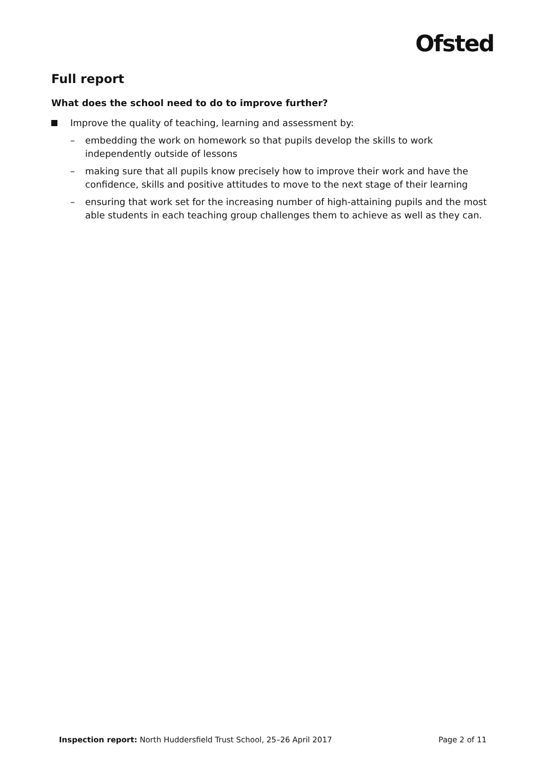Ofsted
Full report
What does the school need to do to improve further?
Improve the quality of teaching, learning and assessment by:
– embedding the work on homework so that pupils develop the skills to work independently outside of lessons
– making sure that all pupils know precisely how to improve their work and have the confidence, skills and positive attitudes to move to the next stage of their learning
– ensuring that work set for the increasing number of high-attaining pupils and the most able students in each teaching group challenges them to achieve as well as they can.
Inspection report: North Huddersfield Trust School, 25–26 April 2017
Page 2 of 11